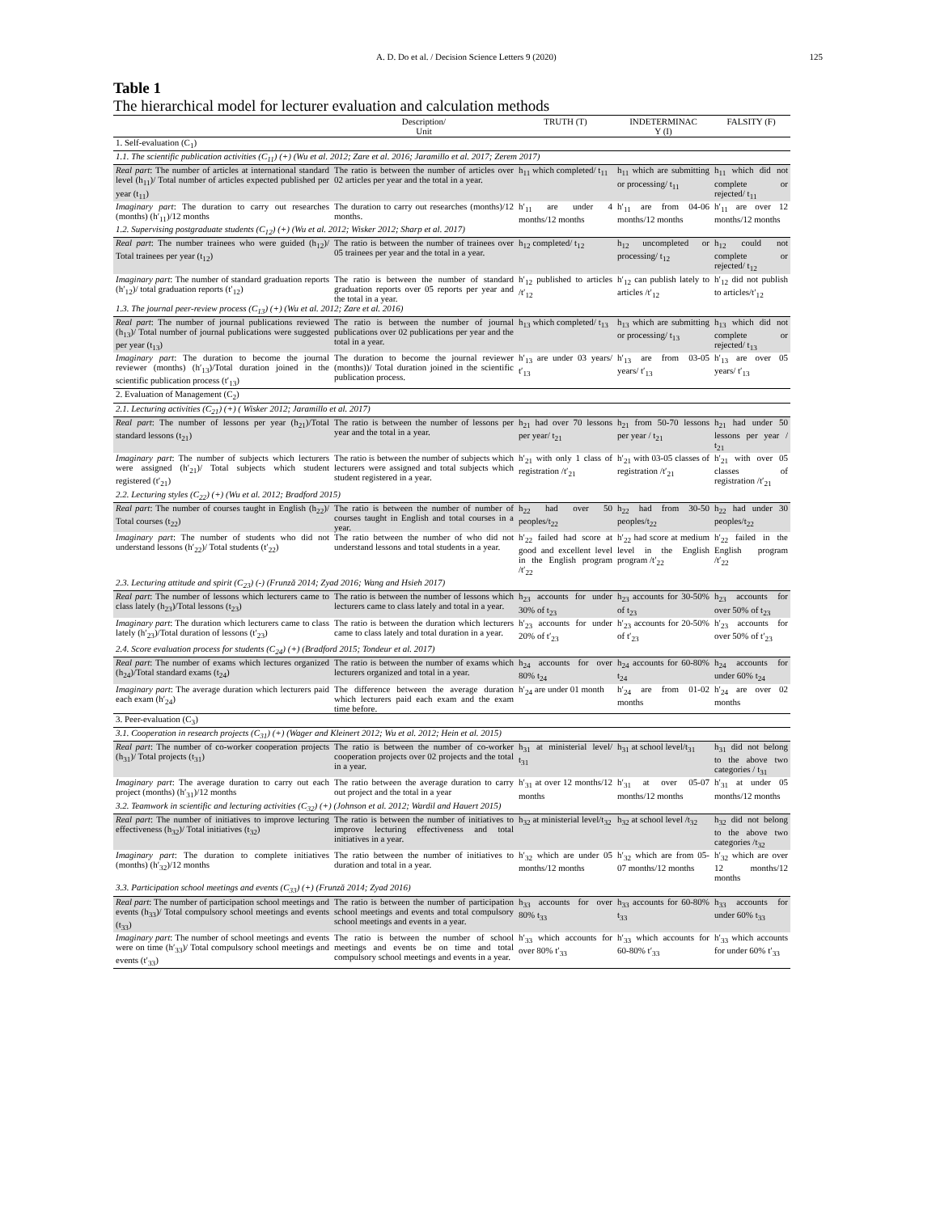A. D. Do et al. / Decision Science Letters 9 (2020) 125
Table 1
The hierarchical model for lecturer evaluation and calculation methods
| | Description/ Unit | TRUTH (T) | INDETERMINAC Y (I) | FALSITY (F) |
| --- | --- | --- | --- | --- |
| 1. Self-evaluation (C<sub>1</sub>) | | | | |
| 1.1. The scientific publication activities (C<sub>11</sub>) (+) (Wu et al. 2012; Zare et al. 2016; Jaramillo et al. 2017; Zerem 2017) | | | | |
| Real part : The number of articles at international standard level (h<sub>11</sub>)/ Total number of articles expected published per year (t<sub>11</sub>) | The ratio is between the number of articles over 02 articles per year and the total in a year. | h<sub>11</sub> which completed/ t<sub>11</sub> | h<sub>11</sub> which are submitting or processing/ t<sub>11</sub> | h<sub>11</sub> which did not complete or rejected/ t<sub>11</sub> |
| Imaginary part : The duration to carry out researches (months) (h′<sub>11</sub>)/12 months | The duration to carry out researches (months)/12 months. | h′<sub>11</sub> are under 4 months/12 months | h′<sub>11</sub> are from 04-06 months/12 months | h′<sub>11</sub> are over 12 months/12 months |
| 1.2. Supervising postgraduate students (C<sub>12</sub>) (+) (Wu et al. 2012; Wisker 2012; Sharp et al. 2017) | | | | |
| Real part : The number trainees who were guided (h<sub>12</sub>)/ Total trainees per year (t<sub>12</sub>) | The ratio is between the number of trainees over 05 trainees per year and the total in a year. | h<sub>12</sub> completed/ t<sub>12</sub> | h<sub>12</sub> uncompleted or processing/ t<sub>12</sub> | h<sub>12</sub> could not complete or rejected/ t<sub>12</sub> |
| Imaginary part : The number of standard graduation reports (h′<sub>12</sub>)/ total graduation reports (t′<sub>12</sub>) | The ratio is between the number of standard graduation reports over 05 reports per year and the total in a year. | h′<sub>12</sub> published to articles /t′<sub>12</sub> | h′<sub>12</sub> can publish lately to articles /t′<sub>12</sub> | h′<sub>12</sub> did not publish to articles/t′<sub>12</sub> |
| 1.3. The journal peer-review process (C<sub>13</sub>) (+) (Wu et al. 2012; Zare et al. 2016) | | | | |
| Real part : The number of journal publications reviewed (h<sub>13</sub>)/ Total number of journal publications were suggested per year (t<sub>13</sub>) | The ratio is between the number of journal publications over 02 publications per year and the total in a year. | h<sub>13</sub> which completed/ t<sub>13</sub> | h<sub>13</sub> which are submitting or processing/ t<sub>13</sub> | h<sub>13</sub> which did not complete or rejected/ t<sub>13</sub> |
| Imaginary part : The duration to become the journal reviewer (months) (h′<sub>13</sub>)/Total duration joined in the scientific publication process (t′<sub>13</sub>) | The duration to become the journal reviewer (months))/ Total duration joined in the scientific publication process. | h′<sub>13</sub> are under 03 years/ t′<sub>13</sub> | h′<sub>13</sub> are from 03-05 years/ t′<sub>13</sub> | h′<sub>13</sub> are over 05 years/ t′<sub>13</sub> |
| 2. Evaluation of Management (C<sub>2</sub>) | | | | |
| 2.1. Lecturing activities (C<sub>21</sub>) (+) ( Wisker 2012; Jaramillo et al. 2017) | | | | |
| Real part : The number of lessons per year (h<sub>21</sub>)/Total standard lessons (t<sub>21</sub>) | The ratio is between the number of lessons per year and the total in a year. | h<sub>21</sub> had over 70 lessons per year/ t<sub>21</sub> | h<sub>21</sub> from 50-70 lessons per year / t<sub>21</sub> | h<sub>21</sub> had under 50 lessons per year / t<sub>21</sub> |
| Imaginary part : The number of subjects which lecturers were assigned (h′<sub>21</sub>)/ Total subjects which student registered (t′<sub>21</sub>) | The ratio is between the number of subjects which lecturers were assigned and total subjects which student registered in a year. | h′<sub>21</sub> with only 1 class of registration /t′<sub>21</sub> | h′<sub>21</sub> with 03-05 classes of registration /t′<sub>21</sub> | h′<sub>21</sub> with over 05 classes of registration /t′<sub>21</sub> |
| 2.2. Lecturing styles (C<sub>22</sub>) (+) (Wu et al. 2012; Bradford 2015) | | | | |
| Real part : The number of courses taught in English (h<sub>22</sub>)/ Total courses (t<sub>22</sub>) | The ratio is between the number of number of courses taught in English and total courses in a year. | h<sub>22</sub> had over 50 peoples/t<sub>22</sub> | h<sub>22</sub> had from 30-50 peoples/t<sub>22</sub> | h<sub>22</sub> had under 30 peoples/t<sub>22</sub> |
| Imaginary part : The number of students who did not understand lessons (h′<sub>22</sub>)/ Total students (t′<sub>22</sub>) | The ratio between the number of who did not understand lessons and total students in a year. | h′<sub>22</sub> failed had score at good and excellent level in the English program /t′<sub>22</sub> | h′<sub>22</sub> had score at medium level in the English program /t′<sub>22</sub> | h′<sub>22</sub> failed in the English program /t′<sub>22</sub> |
| 2.3. Lecturing attitude and spirit (C<sub>23</sub>) (-) (Frunză 2014; Zyad 2016; Wang and Hsieh 2017) | | | | |
| Real part : The number of lessons which lecturers came to class lately (h<sub>23</sub>)/Total lessons (t<sub>23</sub>) | The ratio is between the number of lessons which lecturers came to class lately and total in a year. | h<sub>23</sub> accounts for under 30% of t<sub>23</sub> | h<sub>23</sub> accounts for 30-50% of t<sub>23</sub> | h<sub>23</sub> accounts for over 50% of t<sub>23</sub> |
| Imaginary part : The duration which lecturers came to class lately (h′<sub>23</sub>)/Total duration of lessons (t′<sub>23</sub>) | The ratio is between the duration which lecturers came to class lately and total duration in a year. | h′<sub>23</sub> accounts for under 20% of t′<sub>23</sub> | h′<sub>23</sub> accounts for 20-50% of t′<sub>23</sub> | h′<sub>23</sub> accounts for over 50% of t′<sub>23</sub> |
| 2.4. Score evaluation process for students (C<sub>24</sub>) (+) (Bradford 2015; Tondeur et al. 2017) | | | | |
| Real part : The number of exams which lectures organized (h<sub>24</sub>)/Total standard exams (t<sub>24</sub>) | The ratio is between the number of exams which lecturers organized and total in a year. | h<sub>24</sub> accounts for over 80% t<sub>24</sub> | h<sub>24</sub> accounts for 60-80% t<sub>24</sub> | h<sub>24</sub> accounts for under 60% t<sub>24</sub> |
| Imaginary part : The average duration which lecturers paid each exam (h′<sub>24</sub>) | The difference between the average duration which lecturers paid each exam and the exam time before. | h′<sub>24</sub> are under 01 month | h′<sub>24</sub> are from 01-02 months | h′<sub>24</sub> are over 02 months |
| 3. Peer-evaluation (C<sub>3</sub>) | | | | |
| 3.1. Cooperation in research projects (C<sub>31</sub>) (+) (Wager and Kleinert 2012; Wu et al. 2012; Hein et al. 2015) | | | | |
| Real part : The number of co-worker cooperation projects (h<sub>31</sub>)/ Total projects (t<sub>31</sub>) | The ratio is between the number of co-worker cooperation projects over 02 projects and the total in a year. | h<sub>31</sub> at ministerial level/ t<sub>31</sub> | h<sub>31</sub> at school level/t<sub>31</sub> | h<sub>31</sub> did not belong to the above two categories / t<sub>31</sub> |
| Imaginary part : The average duration to carry out each project (months) (h′<sub>31</sub>)/12 months | The ratio between the average duration to carry out project and the total in a year | h′<sub>31</sub> at over 12 months/12 months | h′<sub>31</sub> at over 05-07 months/12 months | h′<sub>31</sub> at under 05 months/12 months |
| 3.2. Teamwork in scientific and lecturing activities (C<sub>32</sub>) (+) (Johnson et al. 2012; Wardil and Hauert 2015) | | | | |
| Real part : The number of initiatives to improve lecturing effectiveness (h<sub>32</sub>)/ Total initiatives (t<sub>32</sub>) | The ratio is between the number of initiatives to improve lecturing effectiveness and total initiatives in a year. | h<sub>32</sub> at ministerial level/t<sub>32</sub> | h<sub>32</sub> at school level /t<sub>32</sub> | h<sub>32</sub> did not belong to the above two categories /t<sub>32</sub> |
| Imaginary part : The duration to complete initiatives (months) (h′<sub>32</sub>)/12 months | The ratio between the number of initiatives to duration and total in a year. | h′<sub>32</sub> which are under 05 months/12 months | h′<sub>32</sub> which are from 05-07 months/12 months | h′<sub>32</sub> which are over 12 months/12 months |
| 3.3. Participation school meetings and events (C<sub>33</sub>) (+) (Frunză 2014; Zyad 2016) | | | | |
| Real part : The number of participation school meetings and events (h<sub>33</sub>)/ Total compulsory school meetings and events (t<sub>33</sub>) | The ratio is between the number of participation school meetings and events and total compulsory school meetings and events in a year. | h<sub>33</sub> accounts for over 80% t<sub>33</sub> | h<sub>33</sub> accounts for 60-80% t<sub>33</sub> | h<sub>33</sub> accounts for under 60% t<sub>33</sub> |
| Imaginary part : The number of school meetings and events were on time (h′<sub>33</sub>)/ Total compulsory school meetings and events (t′<sub>33</sub>) | The ratio is between the number of school meetings and events be on time and total compulsory school meetings and events in a year. | h′<sub>33</sub> which accounts for over 80% t′<sub>33</sub> | h′<sub>33</sub> which accounts for 60-80% t′<sub>33</sub> | h′<sub>33</sub> which accounts for under 60% t′<sub>33</sub> |